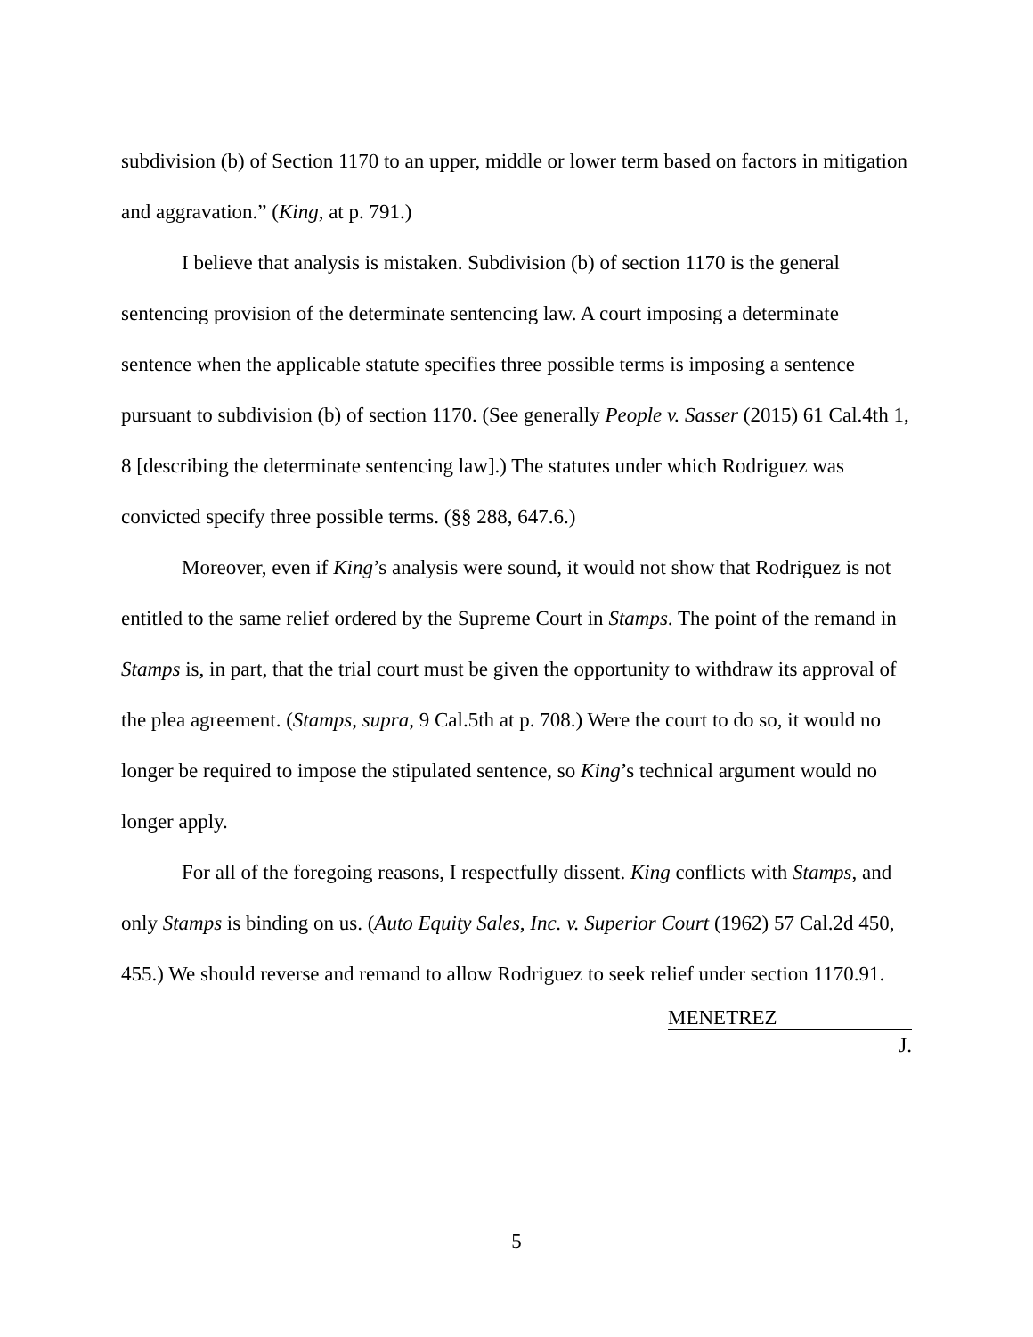subdivision (b) of Section 1170 to an upper, middle or lower term based on factors in mitigation and aggravation.” (King, at p. 791.)
I believe that analysis is mistaken. Subdivision (b) of section 1170 is the general sentencing provision of the determinate sentencing law. A court imposing a determinate sentence when the applicable statute specifies three possible terms is imposing a sentence pursuant to subdivision (b) of section 1170. (See generally People v. Sasser (2015) 61 Cal.4th 1, 8 [describing the determinate sentencing law].) The statutes under which Rodriguez was convicted specify three possible terms. (§§ 288, 647.6.)
Moreover, even if King’s analysis were sound, it would not show that Rodriguez is not entitled to the same relief ordered by the Supreme Court in Stamps. The point of the remand in Stamps is, in part, that the trial court must be given the opportunity to withdraw its approval of the plea agreement. (Stamps, supra, 9 Cal.5th at p. 708.) Were the court to do so, it would no longer be required to impose the stipulated sentence, so King’s technical argument would no longer apply.
For all of the foregoing reasons, I respectfully dissent. King conflicts with Stamps, and only Stamps is binding on us. (Auto Equity Sales, Inc. v. Superior Court (1962) 57 Cal.2d 450, 455.) We should reverse and remand to allow Rodriguez to seek relief under section 1170.91.
MENETREZ
J.
5